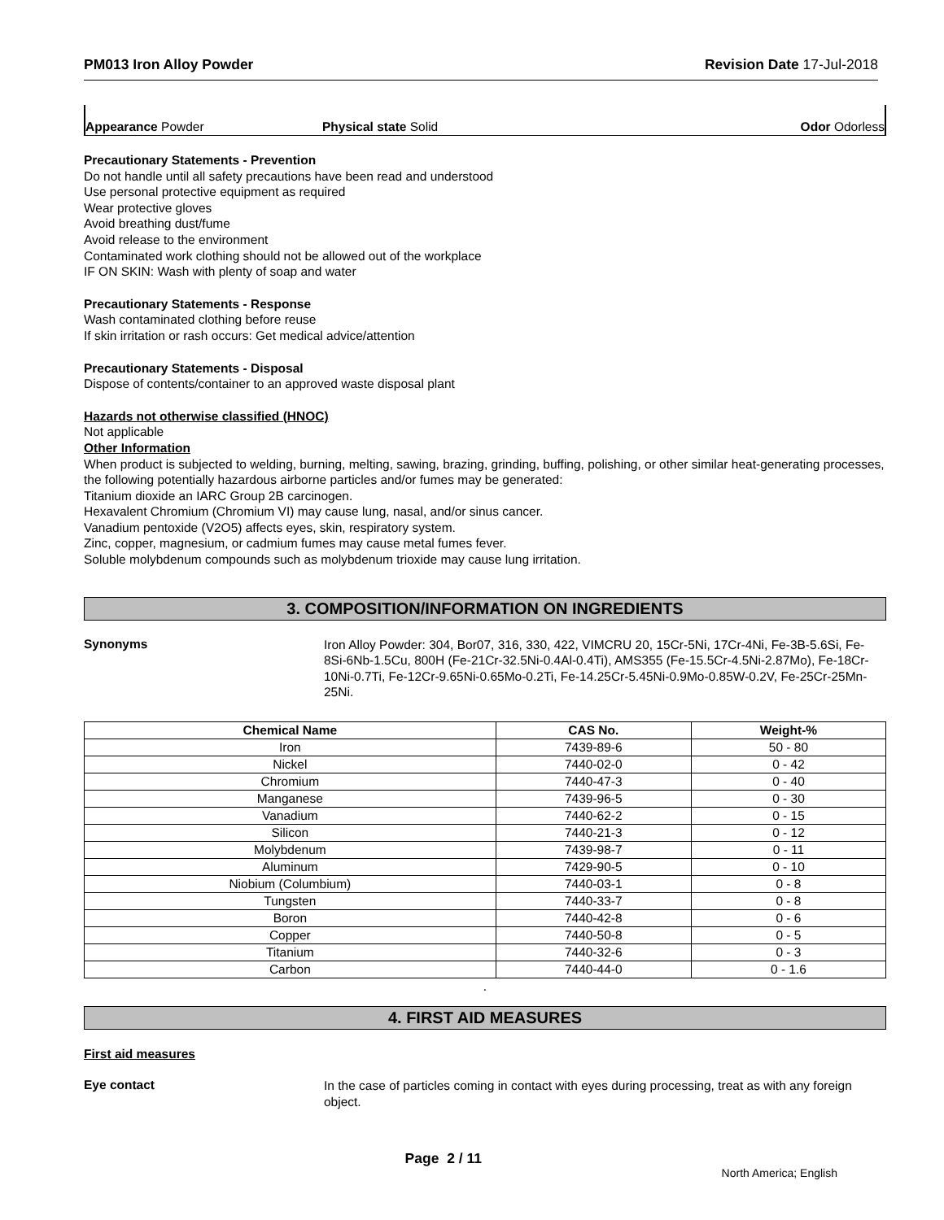PM013 Iron Alloy Powder Revision Date 17-Jul-2018
Appearance Powder Physical state Solid Odor Odorless
Precautionary Statements - Prevention
Do not handle until all safety precautions have been read and understood
Use personal protective equipment as required
Wear protective gloves
Avoid breathing dust/fume
Avoid release to the environment
Contaminated work clothing should not be allowed out of the workplace
IF ON SKIN: Wash with plenty of soap and water
Precautionary Statements - Response
Wash contaminated clothing before reuse
If skin irritation or rash occurs: Get medical advice/attention
Precautionary Statements - Disposal
Dispose of contents/container to an approved waste disposal plant
Hazards not otherwise classified (HNOC)
Not applicable
Other Information
When product is subjected to welding, burning, melting, sawing, brazing, grinding, buffing, polishing, or other similar heat-generating processes, the following potentially hazardous airborne particles and/or fumes may be generated:
Titanium dioxide an IARC Group 2B carcinogen.
Hexavalent Chromium (Chromium VI) may cause lung, nasal, and/or sinus cancer.
Vanadium pentoxide (V2O5) affects eyes, skin, respiratory system.
Zinc, copper, magnesium, or cadmium fumes may cause metal fumes fever.
Soluble molybdenum compounds such as molybdenum trioxide may cause lung irritation.
3. COMPOSITION/INFORMATION ON INGREDIENTS
Synonyms
Iron Alloy Powder: 304, Bor07, 316, 330, 422, VIMCRU 20, 15Cr-5Ni, 17Cr-4Ni, Fe-3B-5.6Si, Fe-8Si-6Nb-1.5Cu, 800H (Fe-21Cr-32.5Ni-0.4Al-0.4Ti), AMS355 (Fe-15.5Cr-4.5Ni-2.87Mo), Fe-18Cr-10Ni-0.7Ti, Fe-12Cr-9.65Ni-0.65Mo-0.2Ti, Fe-14.25Cr-5.45Ni-0.9Mo-0.85W-0.2V, Fe-25Cr-25Mn-25Ni.
| Chemical Name | CAS No. | Weight-% |
| --- | --- | --- |
| Iron | 7439-89-6 | 50 - 80 |
| Nickel | 7440-02-0 | 0 - 42 |
| Chromium | 7440-47-3 | 0 - 40 |
| Manganese | 7439-96-5 | 0 - 30 |
| Vanadium | 7440-62-2 | 0 - 15 |
| Silicon | 7440-21-3 | 0 - 12 |
| Molybdenum | 7439-98-7 | 0 - 11 |
| Aluminum | 7429-90-5 | 0 - 10 |
| Niobium (Columbium) | 7440-03-1 | 0 - 8 |
| Tungsten | 7440-33-7 | 0 - 8 |
| Boron | 7440-42-8 | 0 - 6 |
| Copper | 7440-50-8 | 0 - 5 |
| Titanium | 7440-32-6 | 0 - 3 |
| Carbon | 7440-44-0 | 0 - 1.6 |
.
4. FIRST AID MEASURES
First aid measures
Eye contact
In the case of particles coming in contact with eyes during processing, treat as with any foreign object.
Page 2 / 11
North America; English